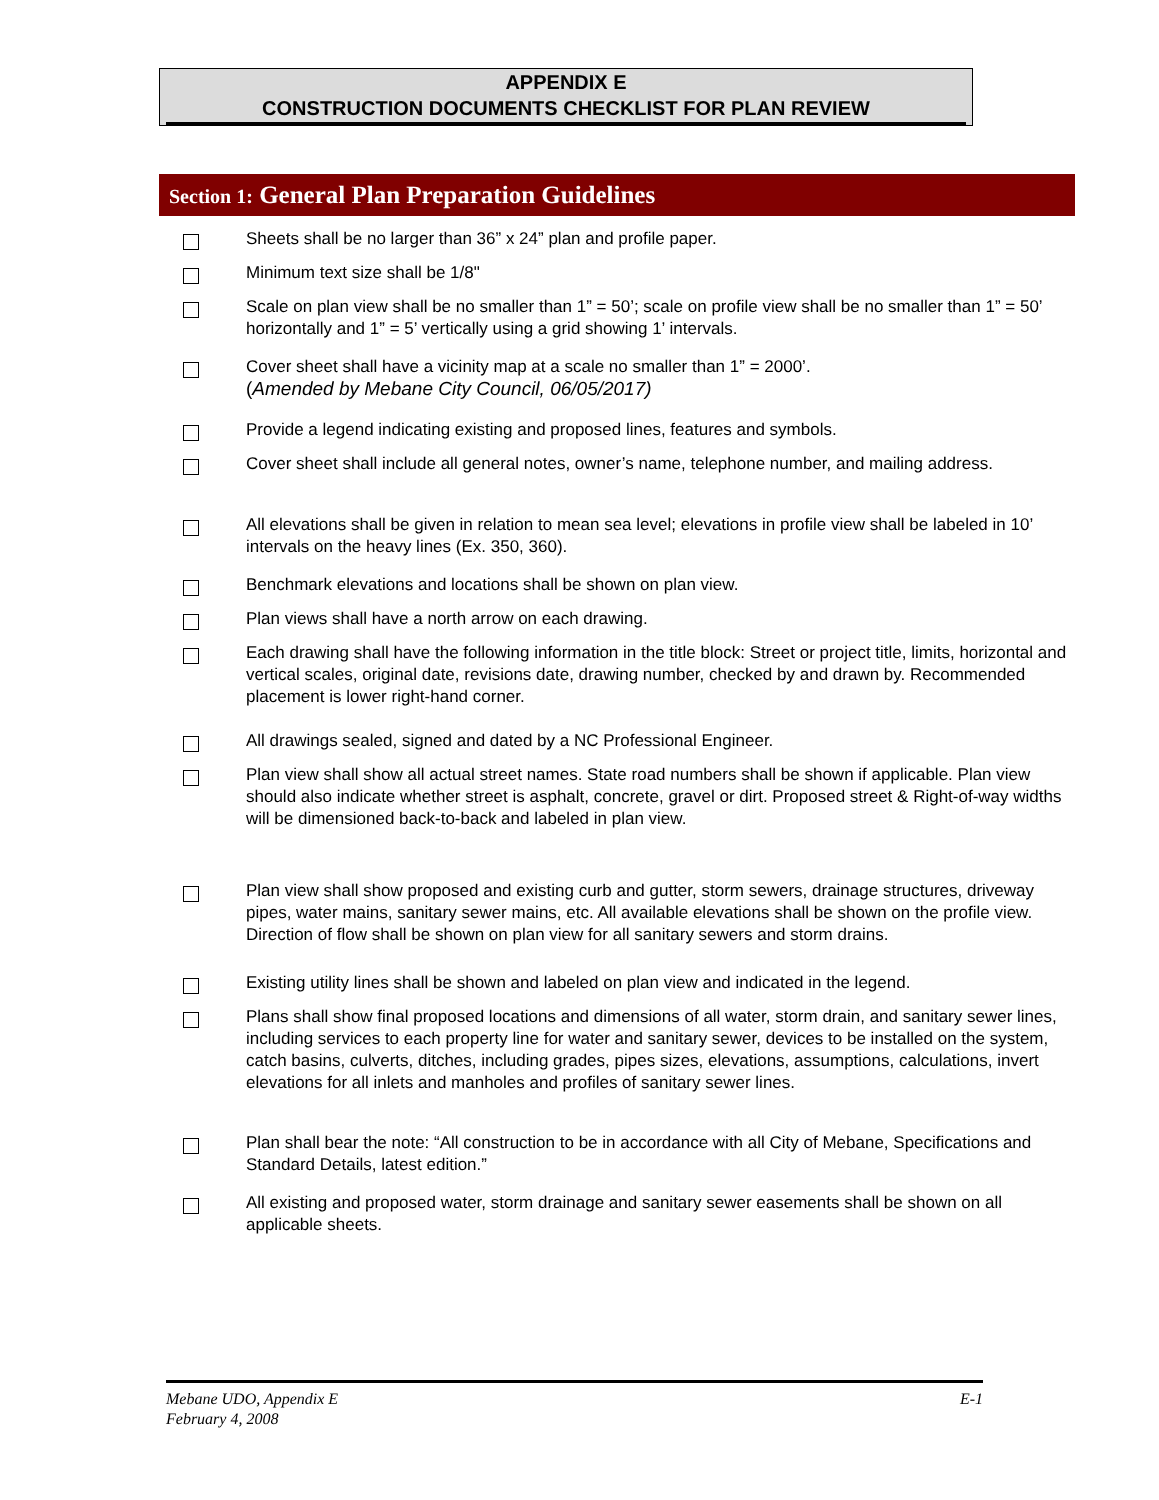APPENDIX E
CONSTRUCTION DOCUMENTS CHECKLIST FOR PLAN REVIEW
Section 1: General Plan Preparation Guidelines
Sheets shall be no larger than 36” x 24” plan and profile paper.
Minimum text size shall be 1/8"
Scale on plan view shall be no smaller than 1” = 50’; scale on profile view shall be no smaller than 1” = 50’ horizontally and 1” = 5’ vertically using a grid showing 1’ intervals.
Cover sheet shall have a vicinity map at a scale no smaller than 1” = 2000’.
(Amended by Mebane City Council, 06/05/2017)
Provide a legend indicating existing and proposed lines, features and symbols.
Cover sheet shall include all general notes, owner’s name, telephone number, and mailing address.
All elevations shall be given in relation to mean sea level; elevations in profile view shall be labeled in 10’ intervals on the heavy lines (Ex. 350, 360).
Benchmark elevations and locations shall be shown on plan view.
Plan views shall have a north arrow on each drawing.
Each drawing shall have the following information in the title block: Street or project title, limits, horizontal and vertical scales, original date, revisions date, drawing number, checked by and drawn by. Recommended placement is lower right-hand corner.
All drawings sealed, signed and dated by a NC Professional Engineer.
Plan view shall show all actual street names. State road numbers shall be shown if applicable. Plan view should also indicate whether street is asphalt, concrete, gravel or dirt. Proposed street & Right-of-way widths will be dimensioned back-to-back and labeled in plan view.
Plan view shall show proposed and existing curb and gutter, storm sewers, drainage structures, driveway pipes, water mains, sanitary sewer mains, etc. All available elevations shall be shown on the profile view. Direction of flow shall be shown on plan view for all sanitary sewers and storm drains.
Existing utility lines shall be shown and labeled on plan view and indicated in the legend.
Plans shall show final proposed locations and dimensions of all water, storm drain, and sanitary sewer lines, including services to each property line for water and sanitary sewer, devices to be installed on the system, catch basins, culverts, ditches, including grades, pipes sizes, elevations, assumptions, calculations, invert elevations for all inlets and manholes and profiles of sanitary sewer lines.
Plan shall bear the note: “All construction to be in accordance with all City of Mebane, Specifications and Standard Details, latest edition.”
All existing and proposed water, storm drainage and sanitary sewer easements shall be shown on all applicable sheets.
Mebane UDO, Appendix E
February 4, 2008
E-1